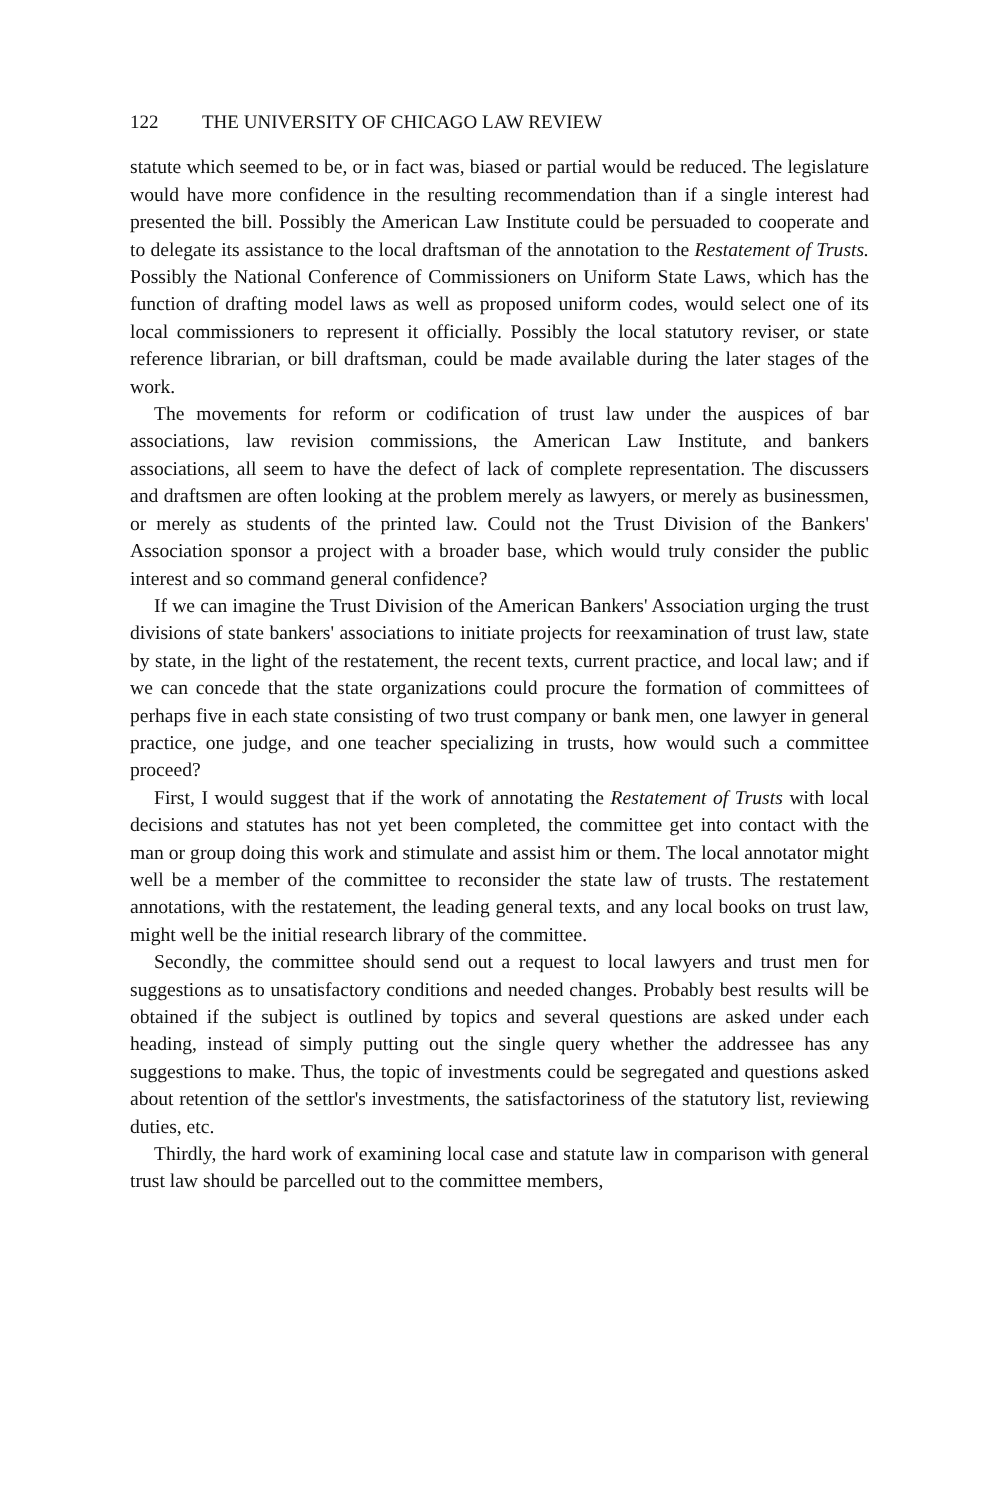122 THE UNIVERSITY OF CHICAGO LAW REVIEW
statute which seemed to be, or in fact was, biased or partial would be reduced. The legislature would have more confidence in the resulting recommendation than if a single interest had presented the bill. Possibly the American Law Institute could be persuaded to cooperate and to delegate its assistance to the local draftsman of the annotation to the Restatement of Trusts. Possibly the National Conference of Commissioners on Uniform State Laws, which has the function of drafting model laws as well as proposed uniform codes, would select one of its local commissioners to represent it officially. Possibly the local statutory reviser, or state reference librarian, or bill draftsman, could be made available during the later stages of the work.
The movements for reform or codification of trust law under the auspices of bar associations, law revision commissions, the American Law Institute, and bankers associations, all seem to have the defect of lack of complete representation. The discussers and draftsmen are often looking at the problem merely as lawyers, or merely as businessmen, or merely as students of the printed law. Could not the Trust Division of the Bankers' Association sponsor a project with a broader base, which would truly consider the public interest and so command general confidence?
If we can imagine the Trust Division of the American Bankers' Association urging the trust divisions of state bankers' associations to initiate projects for reexamination of trust law, state by state, in the light of the restatement, the recent texts, current practice, and local law; and if we can concede that the state organizations could procure the formation of committees of perhaps five in each state consisting of two trust company or bank men, one lawyer in general practice, one judge, and one teacher specializing in trusts, how would such a committee proceed?
First, I would suggest that if the work of annotating the Restatement of Trusts with local decisions and statutes has not yet been completed, the committee get into contact with the man or group doing this work and stimulate and assist him or them. The local annotator might well be a member of the committee to reconsider the state law of trusts. The restatement annotations, with the restatement, the leading general texts, and any local books on trust law, might well be the initial research library of the committee.
Secondly, the committee should send out a request to local lawyers and trust men for suggestions as to unsatisfactory conditions and needed changes. Probably best results will be obtained if the subject is outlined by topics and several questions are asked under each heading, instead of simply putting out the single query whether the addressee has any suggestions to make. Thus, the topic of investments could be segregated and questions asked about retention of the settlor's investments, the satisfactoriness of the statutory list, reviewing duties, etc.
Thirdly, the hard work of examining local case and statute law in comparison with general trust law should be parcelled out to the committee members,